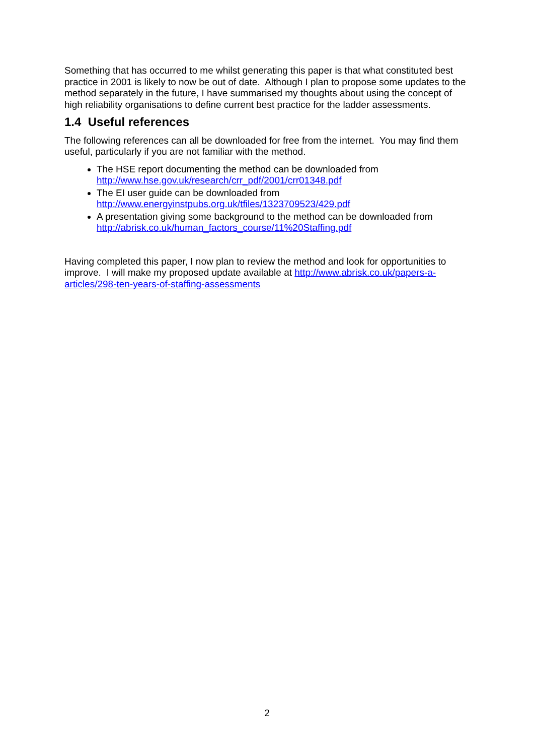Something that has occurred to me whilst generating this paper is that what constituted best practice in 2001 is likely to now be out of date. Although I plan to propose some updates to the method separately in the future, I have summarised my thoughts about using the concept of high reliability organisations to define current best practice for the ladder assessments.
1.4 Useful references
The following references can all be downloaded for free from the internet. You may find them useful, particularly if you are not familiar with the method.
The HSE report documenting the method can be downloaded from http://www.hse.gov.uk/research/crr_pdf/2001/crr01348.pdf
The EI user guide can be downloaded from http://www.energyinstpubs.org.uk/tfiles/1323709523/429.pdf
A presentation giving some background to the method can be downloaded from http://abrisk.co.uk/human_factors_course/11%20Staffing.pdf
Having completed this paper, I now plan to review the method and look for opportunities to improve. I will make my proposed update available at http://www.abrisk.co.uk/papers-a-articles/298-ten-years-of-staffing-assessments
2